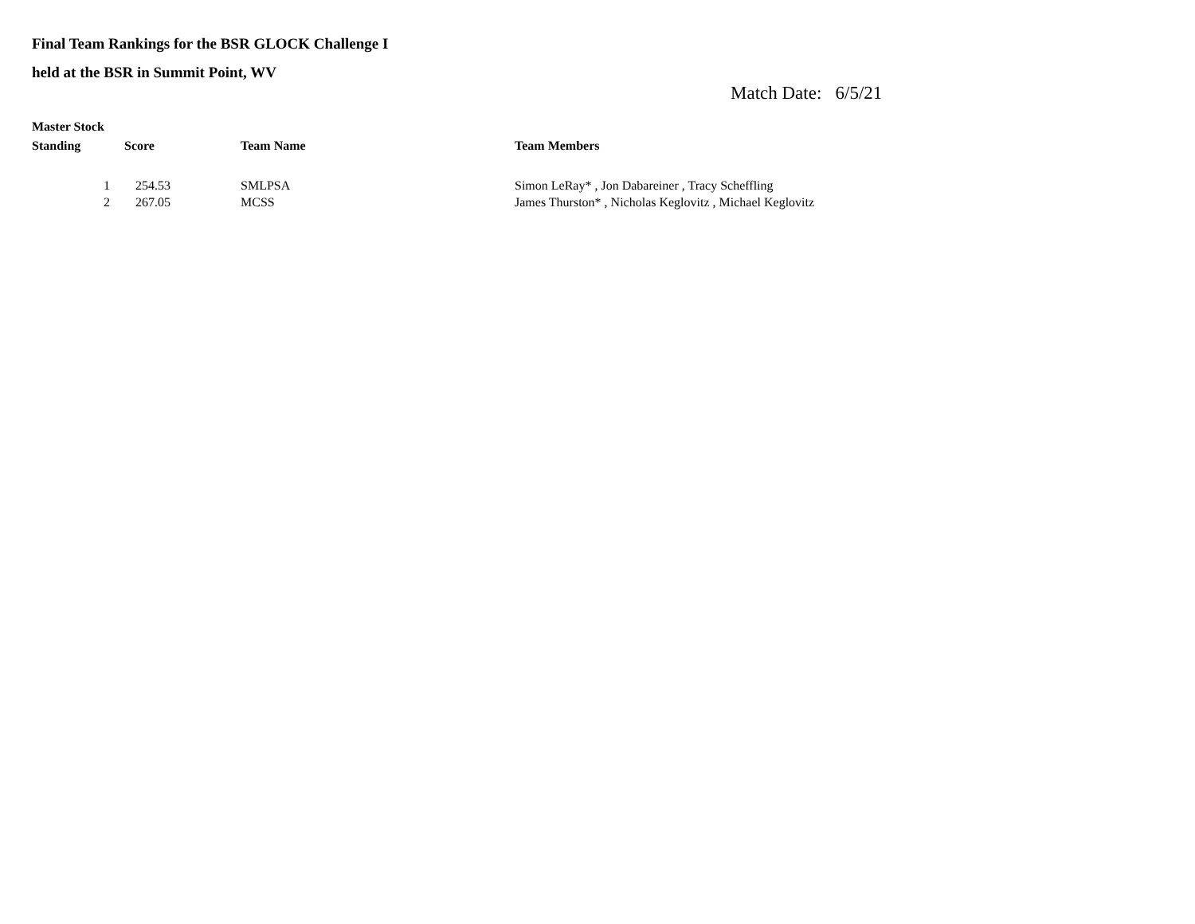Final Team Rankings for the BSR GLOCK Challenge I
held at the BSR in Summit Point, WV
Match Date: 6/5/21
Master Stock
| Standing | Score | Team Name | Team Members |
| --- | --- | --- | --- |
| 1 | 254.53 | SMLPSA | Simon LeRay* , Jon Dabareiner , Tracy Scheffling |
| 2 | 267.05 | MCSS | James Thurston* , Nicholas Keglovitz , Michael Keglovitz |